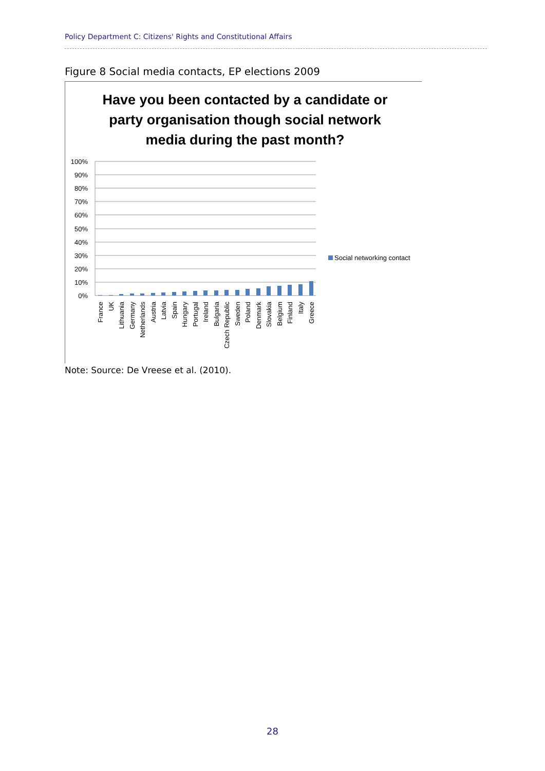Policy Department C: Citizens' Rights and Constitutional Affairs
Figure 8 Social media contacts, EP elections 2009
Have you been contacted by a candidate or party organisation though social network media during the past month?
100%
90%
80%
70%
60%
50%
40%
30%
20%
10%
0%
Social networking contact
France
UK
Lithuania
Germany
Netherlands
Austria
Latvia
Spain
Hungary
Portugal
Ireland
Bulgaria
Czech Republic
Sweden
Poland
Denmark
Slovakia
Belgium
Finland
Italy
Greece
Note: Source: De Vreese et al. (2010).
28